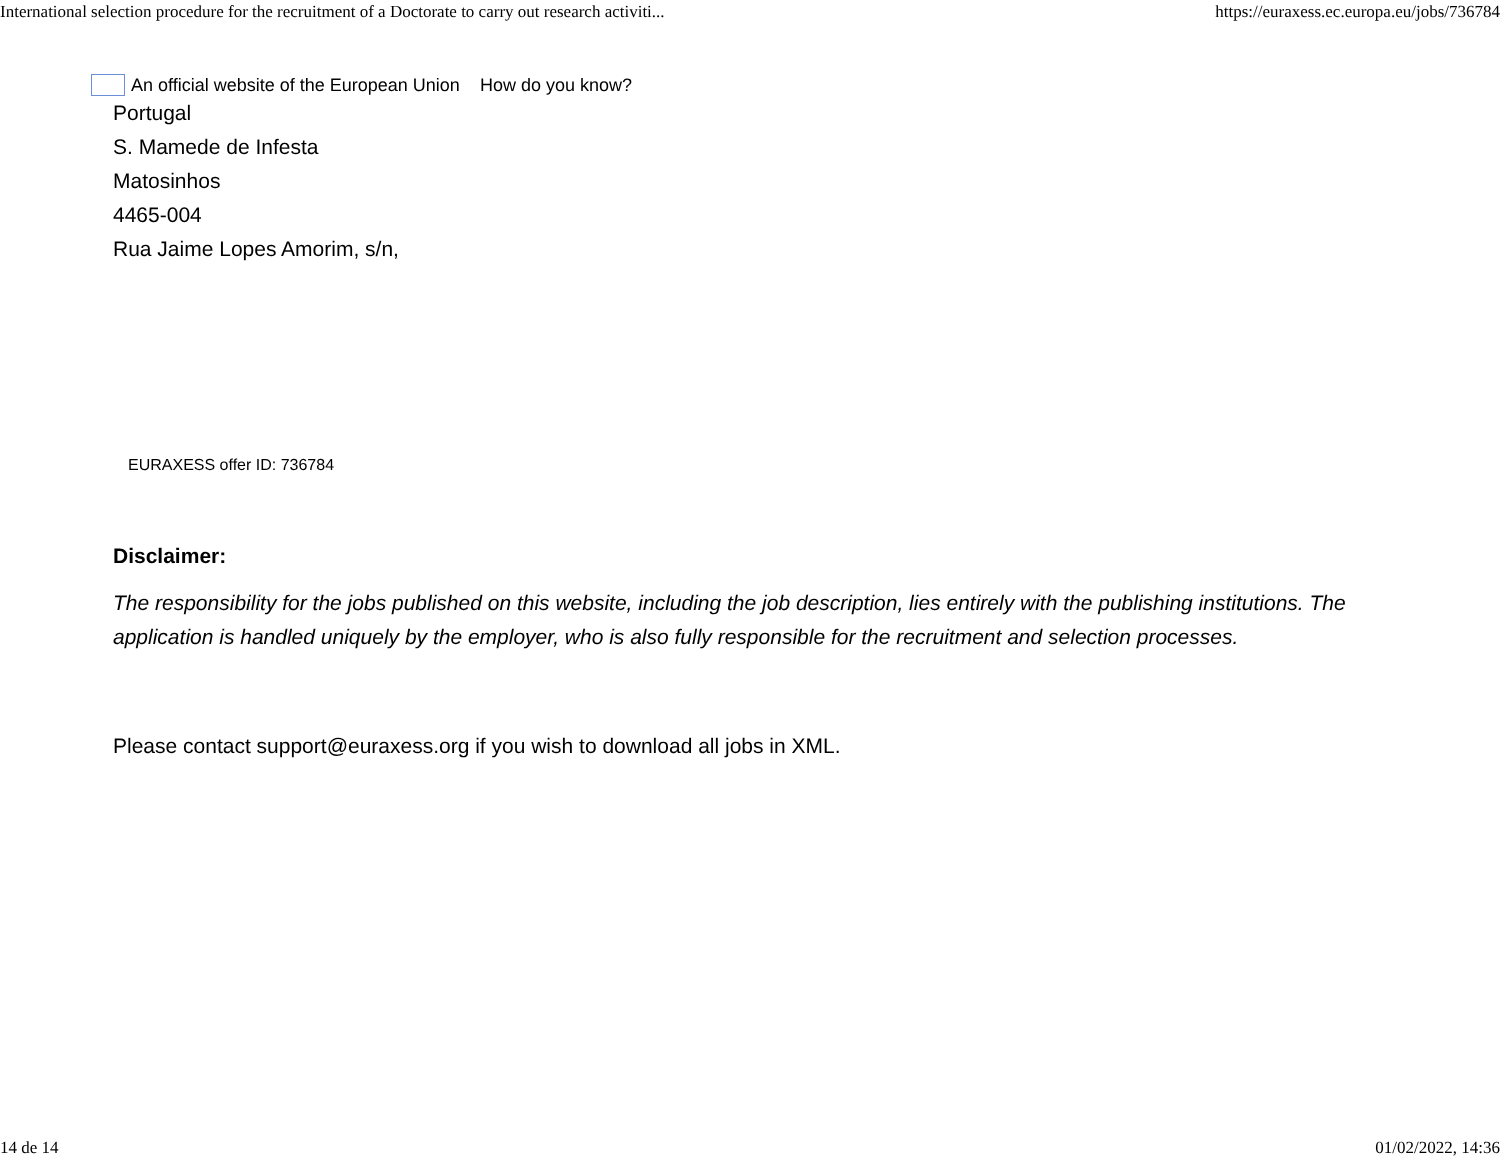International selection procedure for the recruitment of a Doctorate to carry out research activiti... https://euraxess.ec.europa.eu/jobs/736784
An official website of the European Union How do you know?
Portugal
S. Mamede de Infesta
Matosinhos
4465-004
Rua Jaime Lopes Amorim, s/n,
EURAXESS offer ID: 736784
Disclaimer:
The responsibility for the jobs published on this website, including the job description, lies entirely with the publishing institutions. The application is handled uniquely by the employer, who is also fully responsible for the recruitment and selection processes.
Please contact support@euraxess.org if you wish to download all jobs in XML.
14 de 14 01/02/2022, 14:36